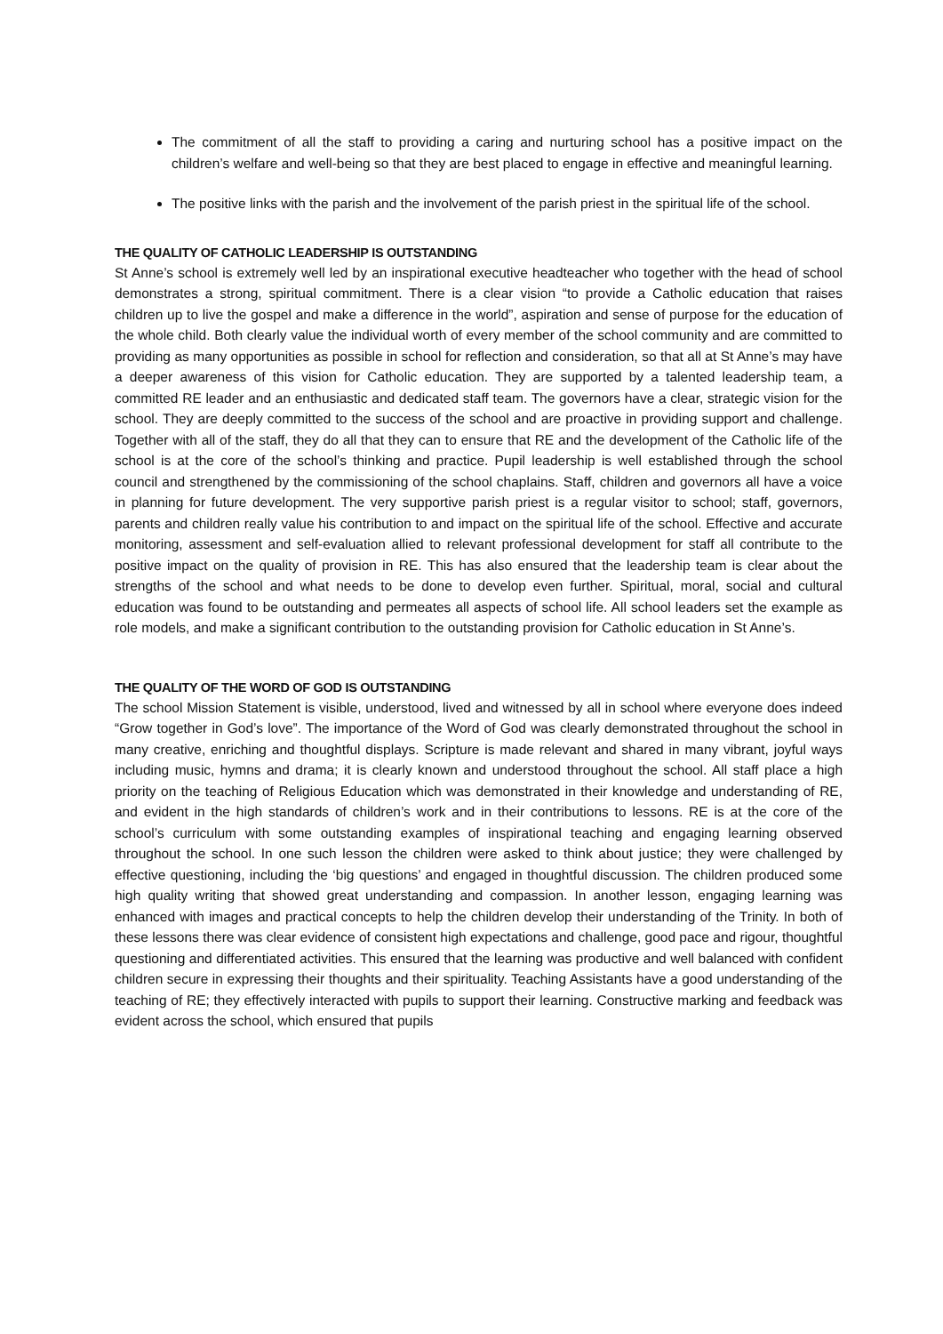The commitment of all the staff to providing a caring and nurturing school has a positive impact on the children’s welfare and well-being so that they are best placed to engage in effective and meaningful learning.
The positive links with the parish and the involvement of the parish priest in the spiritual life of the school.
THE QUALITY OF CATHOLIC LEADERSHIP IS OUTSTANDING
St Anne’s school is extremely well led by an inspirational executive headteacher who together with the head of school demonstrates a strong, spiritual commitment. There is a clear vision “to provide a Catholic education that raises children up to live the gospel and make a difference in the world”, aspiration and sense of purpose for the education of the whole child. Both clearly value the individual worth of every member of the school community and are committed to providing as many opportunities as possible in school for reflection and consideration, so that all at St Anne’s may have a deeper awareness of this vision for Catholic education. They are supported by a talented leadership team, a committed RE leader and an enthusiastic and dedicated staff team. The governors have a clear, strategic vision for the school. They are deeply committed to the success of the school and are proactive in providing support and challenge. Together with all of the staff, they do all that they can to ensure that RE and the development of the Catholic life of the school is at the core of the school’s thinking and practice. Pupil leadership is well established through the school council and strengthened by the commissioning of the school chaplains. Staff, children and governors all have a voice in planning for future development. The very supportive parish priest is a regular visitor to school; staff, governors, parents and children really value his contribution to and impact on the spiritual life of the school. Effective and accurate monitoring, assessment and self-evaluation allied to relevant professional development for staff all contribute to the positive impact on the quality of provision in RE. This has also ensured that the leadership team is clear about the strengths of the school and what needs to be done to develop even further. Spiritual, moral, social and cultural education was found to be outstanding and permeates all aspects of school life. All school leaders set the example as role models, and make a significant contribution to the outstanding provision for Catholic education in St Anne’s.
THE QUALITY OF THE WORD OF GOD IS OUTSTANDING
The school Mission Statement is visible, understood, lived and witnessed by all in school where everyone does indeed “Grow together in God’s love”. The importance of the Word of God was clearly demonstrated throughout the school in many creative, enriching and thoughtful displays. Scripture is made relevant and shared in many vibrant, joyful ways including music, hymns and drama; it is clearly known and understood throughout the school. All staff place a high priority on the teaching of Religious Education which was demonstrated in their knowledge and understanding of RE, and evident in the high standards of children’s work and in their contributions to lessons. RE is at the core of the school’s curriculum with some outstanding examples of inspirational teaching and engaging learning observed throughout the school. In one such lesson the children were asked to think about justice; they were challenged by effective questioning, including the ‘big questions’ and engaged in thoughtful discussion. The children produced some high quality writing that showed great understanding and compassion. In another lesson, engaging learning was enhanced with images and practical concepts to help the children develop their understanding of the Trinity. In both of these lessons there was clear evidence of consistent high expectations and challenge, good pace and rigour, thoughtful questioning and differentiated activities. This ensured that the learning was productive and well balanced with confident children secure in expressing their thoughts and their spirituality. Teaching Assistants have a good understanding of the teaching of RE; they effectively interacted with pupils to support their learning. Constructive marking and feedback was evident across the school, which ensured that pupils